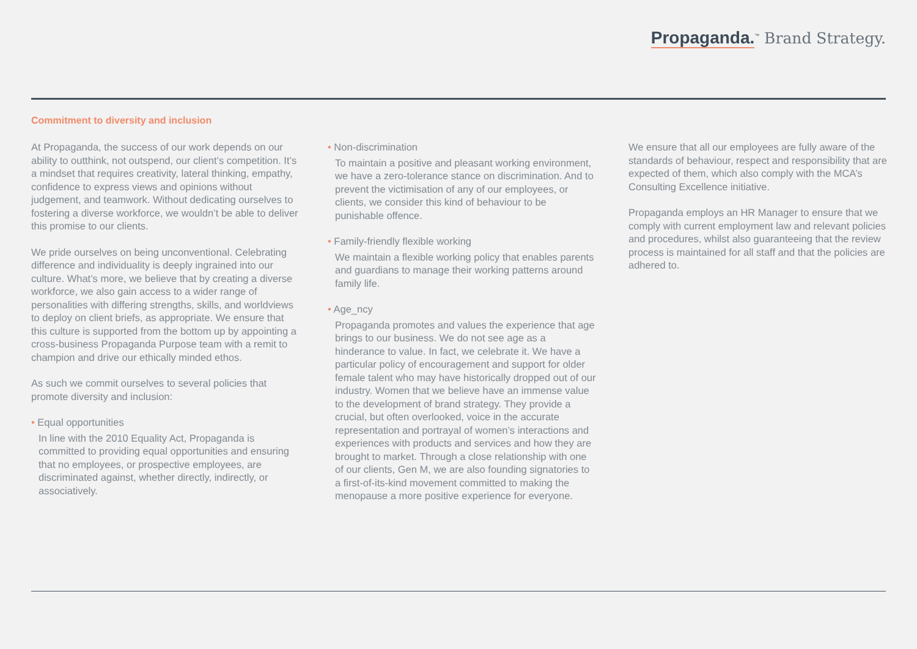Propaganda.<sup>™</sup> Brand Strategy.
Commitment to diversity and inclusion
At Propaganda, the success of our work depends on our ability to outthink, not outspend, our client’s competition. It’s a mindset that requires creativity, lateral thinking, empathy, confidence to express views and opinions without judgement, and teamwork. Without dedicating ourselves to fostering a diverse workforce, we wouldn’t be able to deliver this promise to our clients.
We pride ourselves on being unconventional. Celebrating difference and individuality is deeply ingrained into our culture. What’s more, we believe that by creating a diverse workforce, we also gain access to a wider range of personalities with differing strengths, skills, and worldviews to deploy on client briefs, as appropriate. We ensure that this culture is supported from the bottom up by appointing a cross-business Propaganda Purpose team with a remit to champion and drive our ethically minded ethos.
As such we commit ourselves to several policies that promote diversity and inclusion:
• Equal opportunities
In line with the 2010 Equality Act, Propaganda is committed to providing equal opportunities and ensuring that no employees, or prospective employees, are discriminated against, whether directly, indirectly, or associatively.
• Non-discrimination
To maintain a positive and pleasant working environment, we have a zero-tolerance stance on discrimination. And to prevent the victimisation of any of our employees, or clients, we consider this kind of behaviour to be punishable offence.
• Family-friendly flexible working
We maintain a flexible working policy that enables parents and guardians to manage their working patterns around family life.
• Age_ncy
Propaganda promotes and values the experience that age brings to our business. We do not see age as a hinderance to value. In fact, we celebrate it. We have a particular policy of encouragement and support for older female talent who may have historically dropped out of our industry. Women that we believe have an immense value to the development of brand strategy. They provide a crucial, but often overlooked, voice in the accurate representation and portrayal of women’s interactions and experiences with products and services and how they are brought to market. Through a close relationship with one of our clients, Gen M, we are also founding signatories to a first-of-its-kind movement committed to making the menopause a more positive experience for everyone.
We ensure that all our employees are fully aware of the standards of behaviour, respect and responsibility that are expected of them, which also comply with the MCA’s Consulting Excellence initiative.
Propaganda employs an HR Manager to ensure that we comply with current employment law and relevant policies and procedures, whilst also guaranteeing that the review process is maintained for all staff and that the policies are adhered to.